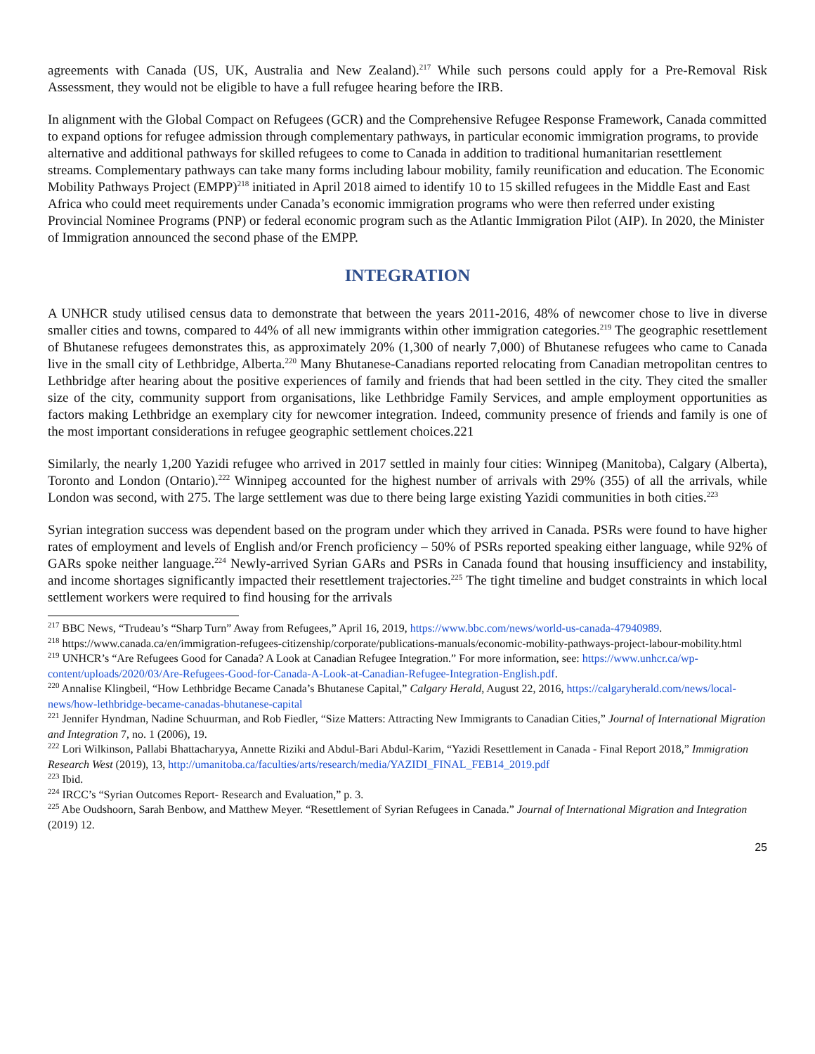agreements with Canada (US, UK, Australia and New Zealand).<sup>217</sup> While such persons could apply for a Pre-Removal Risk Assessment, they would not be eligible to have a full refugee hearing before the IRB.
In alignment with the Global Compact on Refugees (GCR) and the Comprehensive Refugee Response Framework, Canada committed to expand options for refugee admission through complementary pathways, in particular economic immigration programs, to provide alternative and additional pathways for skilled refugees to come to Canada in addition to traditional humanitarian resettlement streams. Complementary pathways can take many forms including labour mobility, family reunification and education. The Economic Mobility Pathways Project (EMPP)<sup>218</sup> initiated in April 2018 aimed to identify 10 to 15 skilled refugees in the Middle East and East Africa who could meet requirements under Canada’s economic immigration programs who were then referred under existing Provincial Nominee Programs (PNP) or federal economic program such as the Atlantic Immigration Pilot (AIP). In 2020, the Minister of Immigration announced the second phase of the EMPP.
INTEGRATION
A UNHCR study utilised census data to demonstrate that between the years 2011-2016, 48% of newcomer chose to live in diverse smaller cities and towns, compared to 44% of all new immigrants within other immigration categories.<sup>219</sup> The geographic resettlement of Bhutanese refugees demonstrates this, as approximately 20% (1,300 of nearly 7,000) of Bhutanese refugees who came to Canada live in the small city of Lethbridge, Alberta.<sup>220</sup> Many Bhutanese-Canadians reported relocating from Canadian metropolitan centres to Lethbridge after hearing about the positive experiences of family and friends that had been settled in the city. They cited the smaller size of the city, community support from organisations, like Lethbridge Family Services, and ample employment opportunities as factors making Lethbridge an exemplary city for newcomer integration. Indeed, community presence of friends and family is one of the most important considerations in refugee geographic settlement choices.221
Similarly, the nearly 1,200 Yazidi refugee who arrived in 2017 settled in mainly four cities: Winnipeg (Manitoba), Calgary (Alberta), Toronto and London (Ontario).<sup>222</sup> Winnipeg accounted for the highest number of arrivals with 29% (355) of all the arrivals, while London was second, with 275. The large settlement was due to there being large existing Yazidi communities in both cities.<sup>223</sup>
Syrian integration success was dependent based on the program under which they arrived in Canada. PSRs were found to have higher rates of employment and levels of English and/or French proficiency – 50% of PSRs reported speaking either language, while 92% of GARs spoke neither language.<sup>224</sup> Newly-arrived Syrian GARs and PSRs in Canada found that housing insufficiency and instability, and income shortages significantly impacted their resettlement trajectories.<sup>225</sup> The tight timeline and budget constraints in which local settlement workers were required to find housing for the arrivals
<sup>217</sup> BBC News, “Trudeau’s “Sharp Turn” Away from Refugees,” April 16, 2019, https://www.bbc.com/news/world-us-canada-47940989.
<sup>218</sup> https://www.canada.ca/en/immigration-refugees-citizenship/corporate/publications-manuals/economic-mobility-pathways-project-labour-mobility.html
<sup>219</sup> UNHCR’s “Are Refugees Good for Canada? A Look at Canadian Refugee Integration.” For more information, see: https://www.unhcr.ca/wp-content/uploads/2020/03/Are-Refugees-Good-for-Canada-A-Look-at-Canadian-Refugee-Integration-English.pdf.
<sup>220</sup> Annalise Klingbeil, “How Lethbridge Became Canada’s Bhutanese Capital,” Calgary Herald, August 22, 2016, https://calgaryherald.com/news/local-news/how-lethbridge-became-canadas-bhutanese-capital
<sup>221</sup> Jennifer Hyndman, Nadine Schuurman, and Rob Fiedler, “Size Matters: Attracting New Immigrants to Canadian Cities,” Journal of International Migration and Integration 7, no. 1 (2006), 19.
<sup>222</sup> Lori Wilkinson, Pallabi Bhattacharyya, Annette Riziki and Abdul-Bari Abdul-Karim, “Yazidi Resettlement in Canada - Final Report 2018,” Immigration Research West (2019), 13, http://umanitoba.ca/faculties/arts/research/media/YAZIDI_FINAL_FEB14_2019.pdf
<sup>223</sup> Ibid.
<sup>224</sup> IRCC’s “Syrian Outcomes Report- Research and Evaluation,” p. 3.
<sup>225</sup> Abe Oudshoorn, Sarah Benbow, and Matthew Meyer. “Resettlement of Syrian Refugees in Canada.” Journal of International Migration and Integration (2019) 12.
25